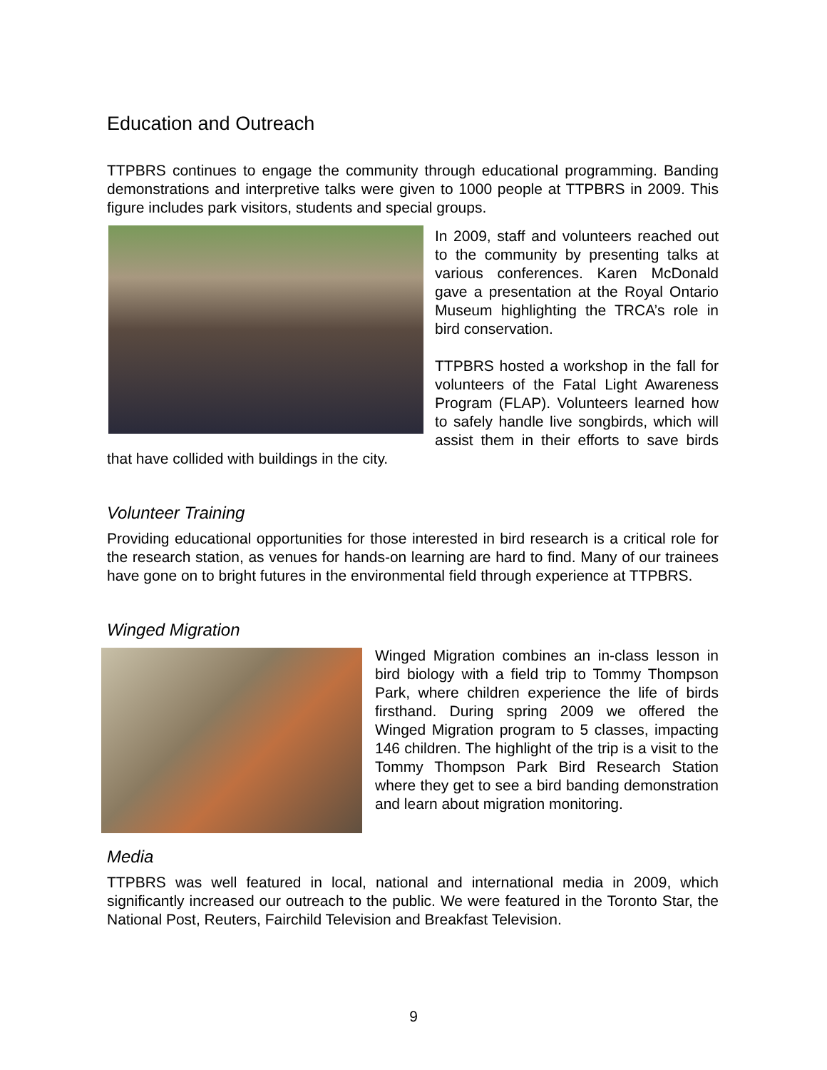Education and Outreach
TTPBRS continues to engage the community through educational programming. Banding demonstrations and interpretive talks were given to 1000 people at TTPBRS in 2009. This figure includes park visitors, students and special groups.
In 2009, staff and volunteers reached out to the community by presenting talks at various conferences. Karen McDonald gave a presentation at the Royal Ontario Museum highlighting the TRCA’s role in bird conservation.
TTPBRS hosted a workshop in the fall for volunteers of the Fatal Light Awareness Program (FLAP). Volunteers learned how to safely handle live songbirds, which will assist them in their efforts to save birds that have collided with buildings in the city.
Volunteer Training
Providing educational opportunities for those interested in bird research is a critical role for the research station, as venues for hands-on learning are hard to find. Many of our trainees have gone on to bright futures in the environmental field through experience at TTPBRS.
Winged Migration
Winged Migration combines an in-class lesson in bird biology with a field trip to Tommy Thompson Park, where children experience the life of birds firsthand. During spring 2009 we offered the Winged Migration program to 5 classes, impacting 146 children. The highlight of the trip is a visit to the Tommy Thompson Park Bird Research Station where they get to see a bird banding demonstration and learn about migration monitoring.
Media
TTPBRS was well featured in local, national and international media in 2009, which significantly increased our outreach to the public. We were featured in the Toronto Star, the National Post, Reuters, Fairchild Television and Breakfast Television.
9